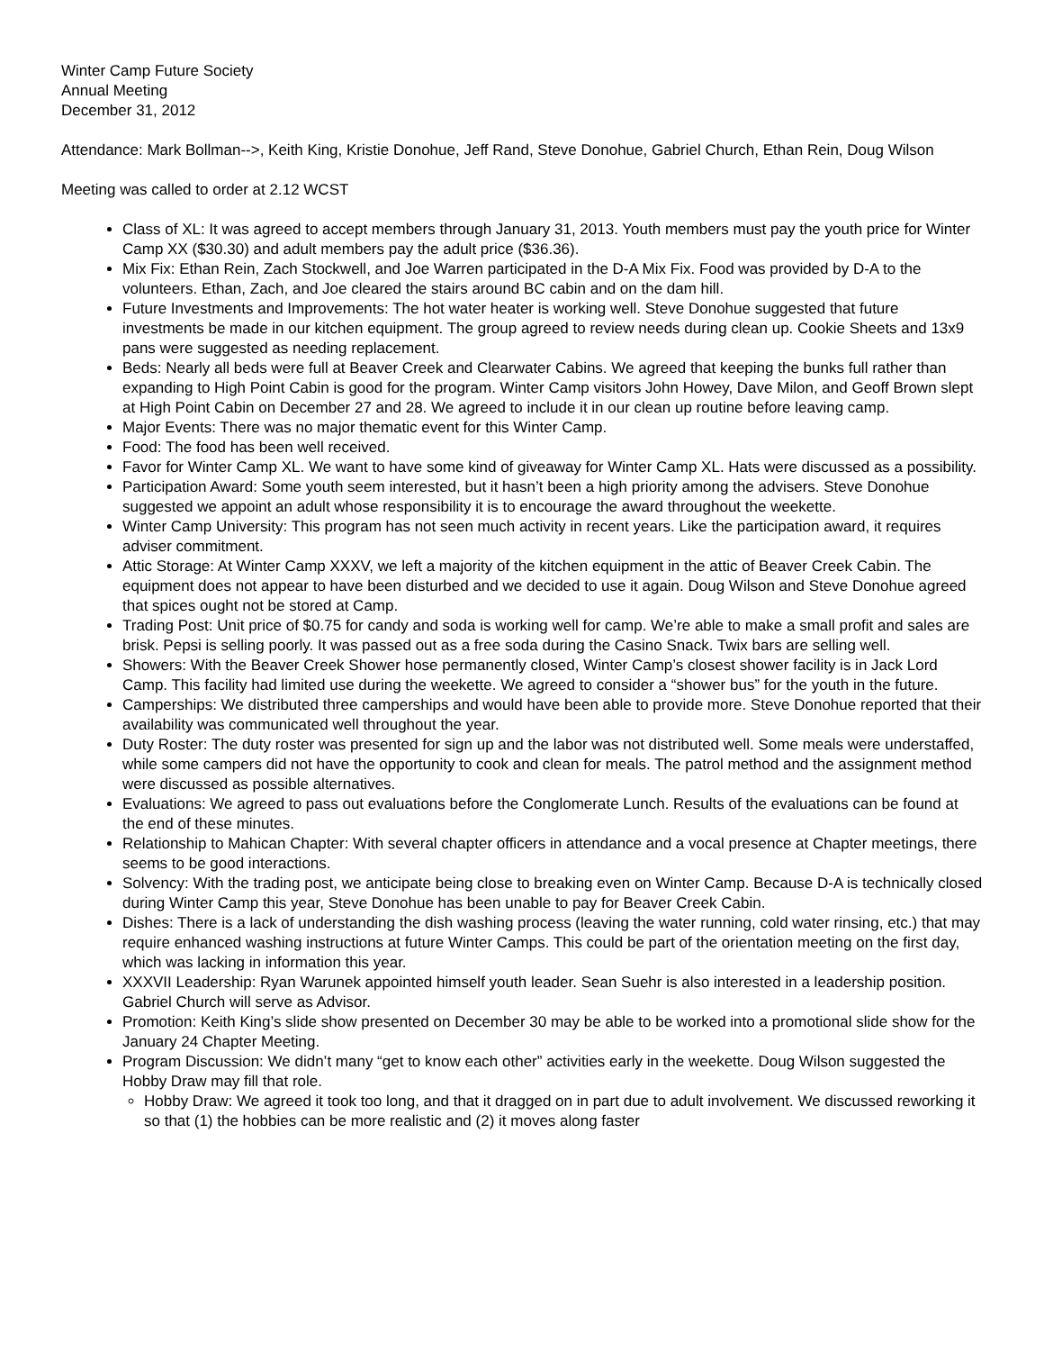Winter Camp Future Society
Annual Meeting
December 31, 2012
Attendance: Mark Bollman-->, Keith King, Kristie Donohue, Jeff Rand, Steve Donohue, Gabriel Church, Ethan Rein, Doug Wilson
Meeting was called to order at 2.12 WCST
Class of XL: It was agreed to accept members through January 31, 2013. Youth members must pay the youth price for Winter Camp XX ($30.30) and adult members pay the adult price ($36.36).
Mix Fix: Ethan Rein, Zach Stockwell, and Joe Warren participated in the D-A Mix Fix. Food was provided by D-A to the volunteers. Ethan, Zach, and Joe cleared the stairs around BC cabin and on the dam hill.
Future Investments and Improvements: The hot water heater is working well. Steve Donohue suggested that future investments be made in our kitchen equipment. The group agreed to review needs during clean up. Cookie Sheets and 13x9 pans were suggested as needing replacement.
Beds: Nearly all beds were full at Beaver Creek and Clearwater Cabins. We agreed that keeping the bunks full rather than expanding to High Point Cabin is good for the program. Winter Camp visitors John Howey, Dave Milon, and Geoff Brown slept at High Point Cabin on December 27 and 28. We agreed to include it in our clean up routine before leaving camp.
Major Events: There was no major thematic event for this Winter Camp.
Food: The food has been well received.
Favor for Winter Camp XL. We want to have some kind of giveaway for Winter Camp XL. Hats were discussed as a possibility.
Participation Award: Some youth seem interested, but it hasn’t been a high priority among the advisers. Steve Donohue suggested we appoint an adult whose responsibility it is to encourage the award throughout the weekette.
Winter Camp University: This program has not seen much activity in recent years. Like the participation award, it requires adviser commitment.
Attic Storage: At Winter Camp XXXV, we left a majority of the kitchen equipment in the attic of Beaver Creek Cabin. The equipment does not appear to have been disturbed and we decided to use it again. Doug Wilson and Steve Donohue agreed that spices ought not be stored at Camp.
Trading Post: Unit price of $0.75 for candy and soda is working well for camp. We’re able to make a small profit and sales are brisk. Pepsi is selling poorly. It was passed out as a free soda during the Casino Snack. Twix bars are selling well.
Showers: With the Beaver Creek Shower hose permanently closed, Winter Camp’s closest shower facility is in Jack Lord Camp. This facility had limited use during the weekette. We agreed to consider a “shower bus” for the youth in the future.
Camperships: We distributed three camperships and would have been able to provide more. Steve Donohue reported that their availability was communicated well throughout the year.
Duty Roster: The duty roster was presented for sign up and the labor was not distributed well. Some meals were understaffed, while some campers did not have the opportunity to cook and clean for meals. The patrol method and the assignment method were discussed as possible alternatives.
Evaluations: We agreed to pass out evaluations before the Conglomerate Lunch. Results of the evaluations can be found at the end of these minutes.
Relationship to Mahican Chapter: With several chapter officers in attendance and a vocal presence at Chapter meetings, there seems to be good interactions.
Solvency: With the trading post, we anticipate being close to breaking even on Winter Camp. Because D-A is technically closed during Winter Camp this year, Steve Donohue has been unable to pay for Beaver Creek Cabin.
Dishes: There is a lack of understanding the dish washing process (leaving the water running, cold water rinsing, etc.) that may require enhanced washing instructions at future Winter Camps. This could be part of the orientation meeting on the first day, which was lacking in information this year.
XXXVII Leadership: Ryan Warunek appointed himself youth leader. Sean Suehr is also interested in a leadership position. Gabriel Church will serve as Advisor.
Promotion: Keith King’s slide show presented on December 30 may be able to be worked into a promotional slide show for the January 24 Chapter Meeting.
Program Discussion: We didn’t many “get to know each other” activities early in the weekette. Doug Wilson suggested the Hobby Draw may fill that role.
Hobby Draw: We agreed it took too long, and that it dragged on in part due to adult involvement. We discussed reworking it so that (1) the hobbies can be more realistic and (2) it moves along faster